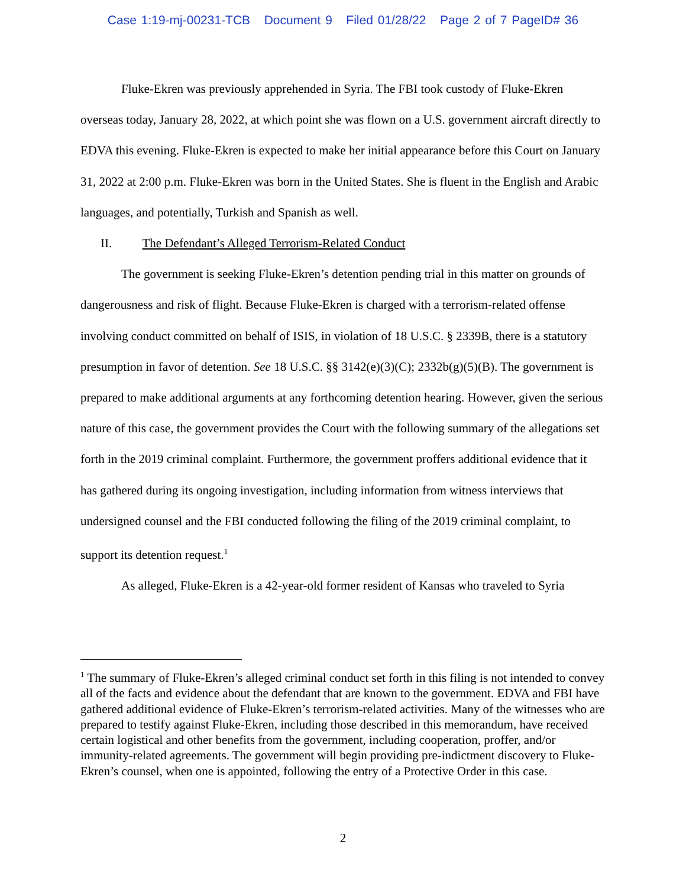Case 1:19-mj-00231-TCB Document 9 Filed 01/28/22 Page 2 of 7 PageID# 36
Fluke-Ekren was previously apprehended in Syria. The FBI took custody of Fluke-Ekren overseas today, January 28, 2022, at which point she was flown on a U.S. government aircraft directly to EDVA this evening. Fluke-Ekren is expected to make her initial appearance before this Court on January 31, 2022 at 2:00 p.m. Fluke-Ekren was born in the United States. She is fluent in the English and Arabic languages, and potentially, Turkish and Spanish as well.
II. The Defendant’s Alleged Terrorism-Related Conduct
The government is seeking Fluke-Ekren’s detention pending trial in this matter on grounds of dangerousness and risk of flight. Because Fluke-Ekren is charged with a terrorism-related offense involving conduct committed on behalf of ISIS, in violation of 18 U.S.C. § 2339B, there is a statutory presumption in favor of detention. See 18 U.S.C. §§ 3142(e)(3)(C); 2332b(g)(5)(B). The government is prepared to make additional arguments at any forthcoming detention hearing. However, given the serious nature of this case, the government provides the Court with the following summary of the allegations set forth in the 2019 criminal complaint. Furthermore, the government proffers additional evidence that it has gathered during its ongoing investigation, including information from witness interviews that undersigned counsel and the FBI conducted following the filing of the 2019 criminal complaint, to support its detention request.<sup>1</sup>
As alleged, Fluke-Ekren is a 42-year-old former resident of Kansas who traveled to Syria
<sup>1</sup> The summary of Fluke-Ekren’s alleged criminal conduct set forth in this filing is not intended to convey all of the facts and evidence about the defendant that are known to the government. EDVA and FBI have gathered additional evidence of Fluke-Ekren’s terrorism-related activities. Many of the witnesses who are prepared to testify against Fluke-Ekren, including those described in this memorandum, have received certain logistical and other benefits from the government, including cooperation, proffer, and/or immunity-related agreements. The government will begin providing pre-indictment discovery to Fluke-Ekren’s counsel, when one is appointed, following the entry of a Protective Order in this case.
2